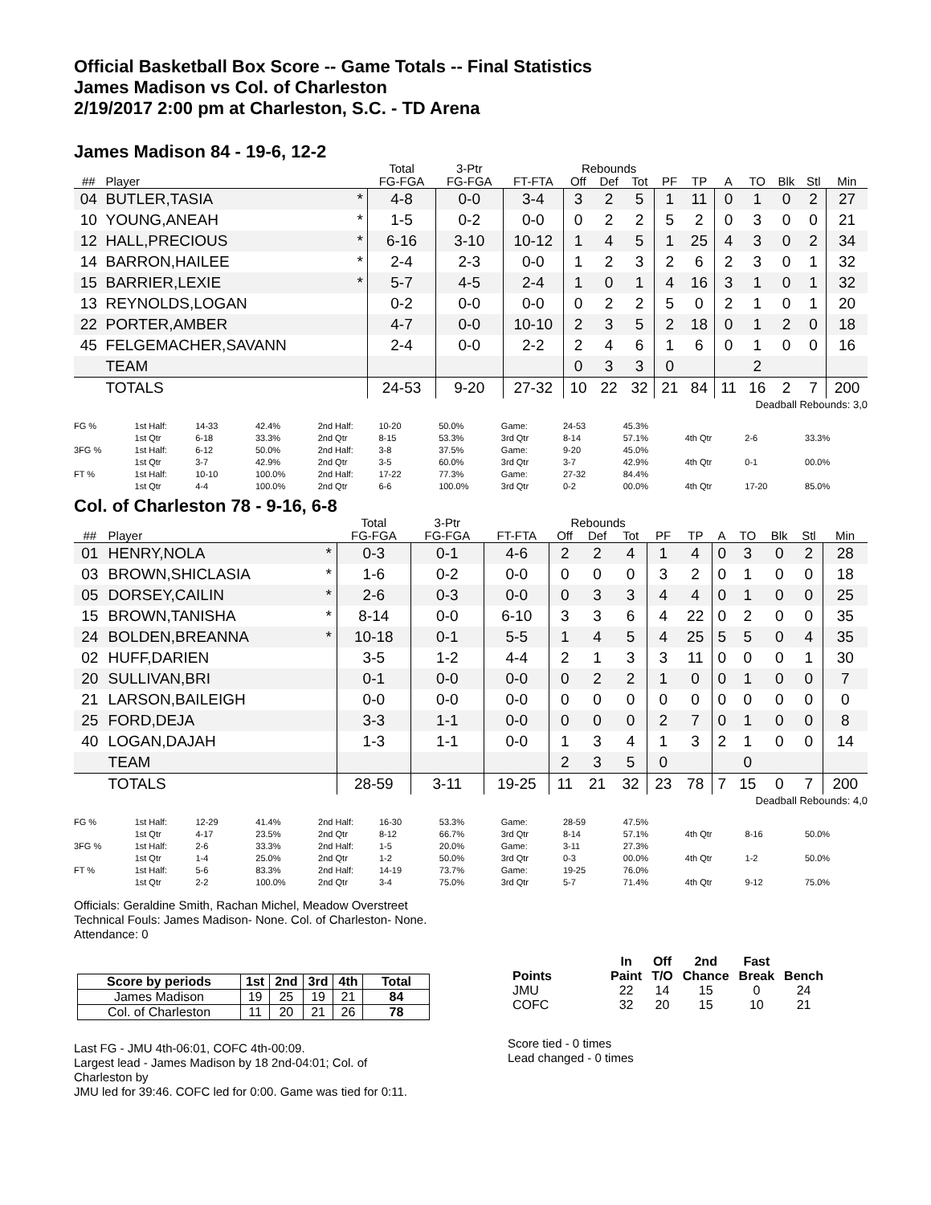Official Basketball Box Score -- Game Totals -- Final Statistics
James Madison vs Col. of Charleston
2/19/2017 2:00 pm at Charleston, S.C. - TD Arena
James Madison 84 - 19-6, 12-2
| | | | Total | 3-Ptr | | Rebounds | | | | | | | | | |
| --- | --- | --- | --- | --- | --- | --- | --- | --- | --- | --- | --- | --- | --- | --- | --- |
| ## | Player | | FG-FGA | FG-FGA | FT-FTA | Off | Def | Tot | PF | TP | A | TO | Blk | Stl | Min |
| 04 | BUTLER,TASIA | * | 4-8 | 0-0 | 3-4 | 3 | 2 | 5 | 1 | 11 | 0 | 1 | 0 | 2 | 27 |
| 10 | YOUNG,ANEAH | * | 1-5 | 0-2 | 0-0 | 0 | 2 | 2 | 5 | 2 | 0 | 3 | 0 | 0 | 21 |
| 12 | HALL,PRECIOUS | * | 6-16 | 3-10 | 10-12 | 1 | 4 | 5 | 1 | 25 | 4 | 3 | 0 | 2 | 34 |
| 14 | BARRON,HAILEE | * | 2-4 | 2-3 | 0-0 | 1 | 2 | 3 | 2 | 6 | 2 | 3 | 0 | 1 | 32 |
| 15 | BARRIER,LEXIE | * | 5-7 | 4-5 | 2-4 | 1 | 0 | 1 | 4 | 16 | 3 | 1 | 0 | 1 | 32 |
| 13 | REYNOLDS,LOGAN | | 0-2 | 0-0 | 0-0 | 0 | 2 | 2 | 5 | 0 | 2 | 1 | 0 | 1 | 20 |
| 22 | PORTER,AMBER | | 4-7 | 0-0 | 10-10 | 2 | 3 | 5 | 2 | 18 | 0 | 1 | 2 | 0 | 18 |
| 45 | FELGEMACHER,SAVANN | | 2-4 | 0-0 | 2-2 | 2 | 4 | 6 | 1 | 6 | 0 | 1 | 0 | 0 | 16 |
| | TEAM | | | | | 0 | 3 | 3 | 0 | | | 2 | | | |
| | TOTALS | | 24-53 | 9-20 | 27-32 | 10 | 22 | 32 | 21 | 84 | 11 | 16 | 2 | 7 | 200 |
Deadball Rebounds: 3,0
| FG % | 1st Half: | 14-33 | 42.4% | 2nd Half: | 10-20 | 50.0% | Game: | 24-53 | 45.3% | | | |
| | 1st Qtr | 6-18 | 33.3% | 2nd Qtr | 8-15 | 53.3% | 3rd Qtr | 8-14 | 57.1% | 4th Qtr | 2-6 | 33.3% |
| 3FG % | 1st Half: | 6-12 | 50.0% | 2nd Half: | 3-8 | 37.5% | Game: | 9-20 | 45.0% | | | |
| | 1st Qtr | 3-7 | 42.9% | 2nd Qtr | 3-5 | 60.0% | 3rd Qtr | 3-7 | 42.9% | 4th Qtr | 0-1 | 00.0% |
| FT % | 1st Half: | 10-10 | 100.0% | 2nd Half: | 17-22 | 77.3% | Game: | 27-32 | 84.4% | | | |
| | 1st Qtr | 4-4 | 100.0% | 2nd Qtr | 6-6 | 100.0% | 3rd Qtr | 0-2 | 00.0% | 4th Qtr | 17-20 | 85.0% |
Col. of Charleston 78 - 9-16, 6-8
| | | | Total | 3-Ptr | | Rebounds | | | | | | | | | |
| --- | --- | --- | --- | --- | --- | --- | --- | --- | --- | --- | --- | --- | --- | --- | --- |
| ## | Player | | FG-FGA | FG-FGA | FT-FTA | Off | Def | Tot | PF | TP | A | TO | Blk | Stl | Min |
| 01 | HENRY,NOLA | * | 0-3 | 0-1 | 4-6 | 2 | 2 | 4 | 1 | 4 | 0 | 3 | 0 | 2 | 28 |
| 03 | BROWN,SHICLASIA | * | 1-6 | 0-2 | 0-0 | 0 | 0 | 0 | 3 | 2 | 0 | 1 | 0 | 0 | 18 |
| 05 | DORSEY,CAILIN | * | 2-6 | 0-3 | 0-0 | 0 | 3 | 3 | 4 | 4 | 0 | 1 | 0 | 0 | 25 |
| 15 | BROWN,TANISHA | * | 8-14 | 0-0 | 6-10 | 3 | 3 | 6 | 4 | 22 | 0 | 2 | 0 | 0 | 35 |
| 24 | BOLDEN,BREANNA | * | 10-18 | 0-1 | 5-5 | 1 | 4 | 5 | 4 | 25 | 5 | 5 | 0 | 4 | 35 |
| 02 | HUFF,DARIEN | | 3-5 | 1-2 | 4-4 | 2 | 1 | 3 | 3 | 11 | 0 | 0 | 0 | 1 | 30 |
| 20 | SULLIVAN,BRI | | 0-1 | 0-0 | 0-0 | 0 | 2 | 2 | 1 | 0 | 0 | 1 | 0 | 0 | 7 |
| 21 | LARSON,BAILEIGH | | 0-0 | 0-0 | 0-0 | 0 | 0 | 0 | 0 | 0 | 0 | 0 | 0 | 0 | 0 |
| 25 | FORD,DEJA | | 3-3 | 1-1 | 0-0 | 0 | 0 | 0 | 2 | 7 | 0 | 1 | 0 | 0 | 8 |
| 40 | LOGAN,DAJAH | | 1-3 | 1-1 | 0-0 | 1 | 3 | 4 | 1 | 3 | 2 | 1 | 0 | 0 | 14 |
| | TEAM | | | | | 2 | 3 | 5 | 0 | | | 0 | | | |
| | TOTALS | | 28-59 | 3-11 | 19-25 | 11 | 21 | 32 | 23 | 78 | 7 | 15 | 0 | 7 | 200 |
Deadball Rebounds: 4,0
| FG % | 1st Half: | 12-29 | 41.4% | 2nd Half: | 16-30 | 53.3% | Game: | 28-59 | 47.5% | | | |
| | 1st Qtr | 4-17 | 23.5% | 2nd Qtr | 8-12 | 66.7% | 3rd Qtr | 8-14 | 57.1% | 4th Qtr | 8-16 | 50.0% |
| 3FG % | 1st Half: | 2-6 | 33.3% | 2nd Half: | 1-5 | 20.0% | Game: | 3-11 | 27.3% | | | |
| | 1st Qtr | 1-4 | 25.0% | 2nd Qtr | 1-2 | 50.0% | 3rd Qtr | 0-3 | 00.0% | 4th Qtr | 1-2 | 50.0% |
| FT % | 1st Half: | 5-6 | 83.3% | 2nd Half: | 14-19 | 73.7% | Game: | 19-25 | 76.0% | | | |
| | 1st Qtr | 2-2 | 100.0% | 2nd Qtr | 3-4 | 75.0% | 3rd Qtr | 5-7 | 71.4% | 4th Qtr | 9-12 | 75.0% |
Officials: Geraldine Smith, Rachan Michel, Meadow Overstreet
Technical Fouls: James Madison- None. Col. of Charleston- None.
Attendance: 0
| Score by periods | 1st | 2nd | 3rd | 4th | Total |
| --- | --- | --- | --- | --- | --- |
| James Madison | 19 | 25 | 19 | 21 | 84 |
| Col. of Charleston | 11 | 20 | 21 | 26 | 78 |
Last FG - JMU 4th-06:01, COFC 4th-00:09.
Largest lead - James Madison by 18 2nd-04:01; Col. of
Charleston by
JMU led for 39:46. COFC led for 0:00. Game was tied for 0:11.
| | In | Off | 2nd | Fast | |
| --- | --- | --- | --- | --- | --- |
| Points | Paint | T/O | Chance | Break | Bench |
| JMU | 22 | 14 | 15 | 0 | 24 |
| COFC | 32 | 20 | 15 | 10 | 21 |
Score tied - 0 times
Lead changed - 0 times